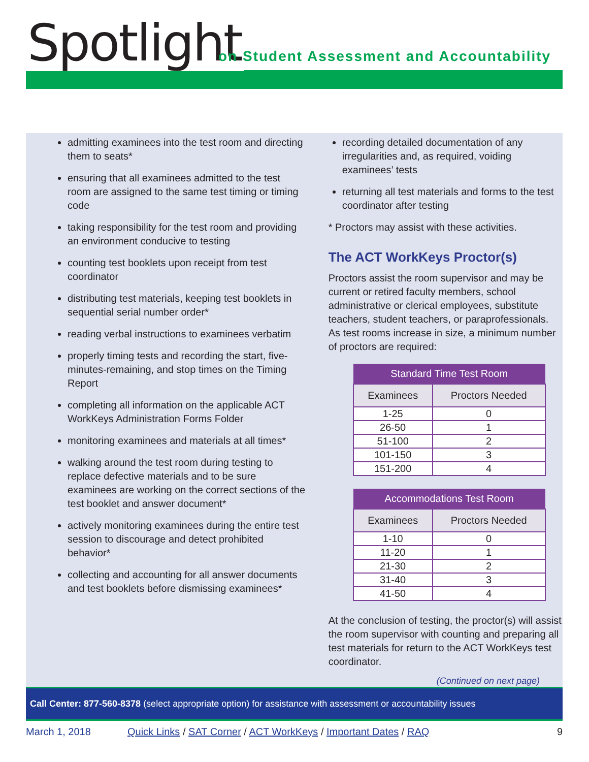Spotlight
on Student Assessment and Accountability
admitting examinees into the test room and directing them to seats*
ensuring that all examinees admitted to the test room are assigned to the same test timing or timing code
taking responsibility for the test room and providing an environment conducive to testing
counting test booklets upon receipt from test coordinator
distributing test materials, keeping test booklets in sequential serial number order*
reading verbal instructions to examinees verbatim
properly timing tests and recording the start, five-minutes-remaining, and stop times on the Timing Report
completing all information on the applicable ACT WorkKeys Administration Forms Folder
monitoring examinees and materials at all times*
walking around the test room during testing to replace defective materials and to be sure examinees are working on the correct sections of the test booklet and answer document*
actively monitoring examinees during the entire test session to discourage and detect prohibited behavior*
collecting and accounting for all answer documents and test booklets before dismissing examinees*
recording detailed documentation of any irregularities and, as required, voiding examinees’ tests
returning all test materials and forms to the test coordinator after testing
* Proctors may assist with these activities.
The ACT WorkKeys Proctor(s)
Proctors assist the room supervisor and may be current or retired faculty members, school administrative or clerical employees, substitute teachers, student teachers, or paraprofessionals. As test rooms increase in size, a minimum number of proctors are required:
| Standard Time Test Room | |
| --- | --- |
| Examinees | Proctors Needed |
| 1-25 | 0 |
| 26-50 | 1 |
| 51-100 | 2 |
| 101-150 | 3 |
| 151-200 | 4 |
| Accommodations Test Room | |
| --- | --- |
| Examinees | Proctors Needed |
| 1-10 | 0 |
| 11-20 | 1 |
| 21-30 | 2 |
| 31-40 | 3 |
| 41-50 | 4 |
At the conclusion of testing, the proctor(s) will assist the room supervisor with counting and preparing all test materials for return to the ACT WorkKeys test coordinator.
(Continued on next page)
Call Center: 877-560-8378 (select appropriate option) for assistance with assessment or accountability issues
March 1, 2018 Quick Links / SAT Corner / ACT WorkKeys / Important Dates / RAQ 9